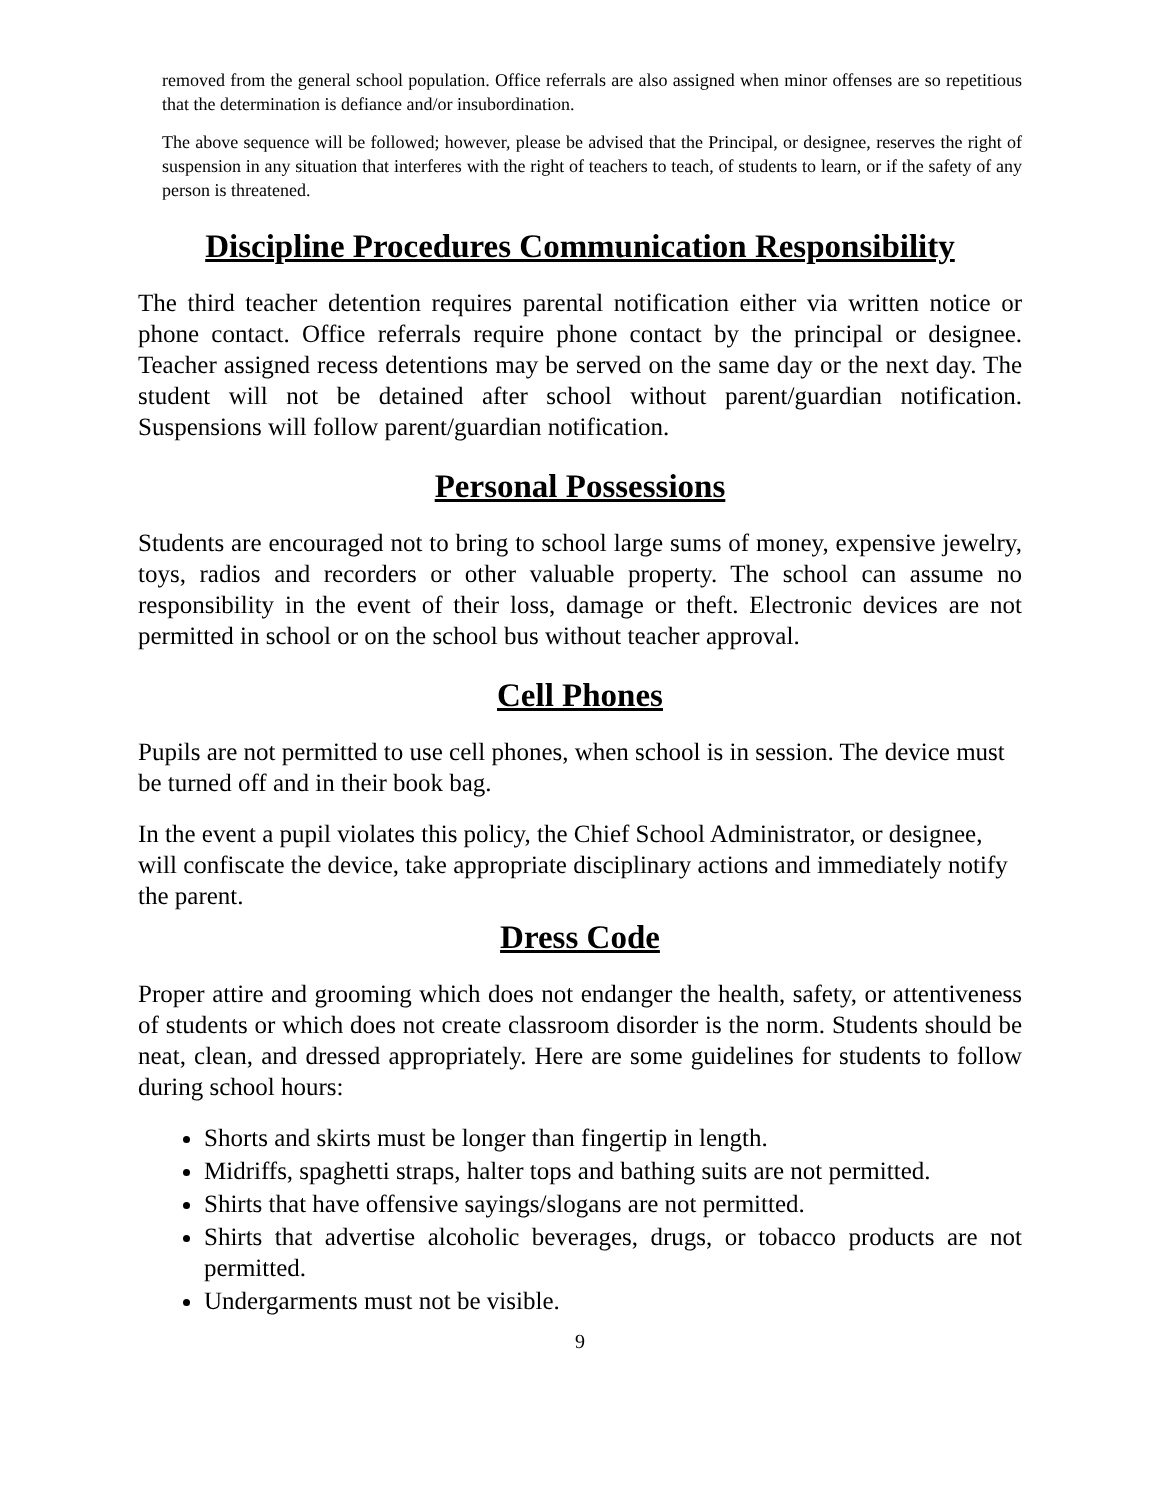removed from the general school population. Office referrals are also assigned when minor offenses are so repetitious that the determination is defiance and/or insubordination.
The above sequence will be followed; however, please be advised that the Principal, or designee, reserves the right of suspension in any situation that interferes with the right of teachers to teach, of students to learn, or if the safety of any person is threatened.
Discipline Procedures Communication Responsibility
The third teacher detention requires parental notification either via written notice or phone contact. Office referrals require phone contact by the principal or designee. Teacher assigned recess detentions may be served on the same day or the next day. The student will not be detained after school without parent/guardian notification. Suspensions will follow parent/guardian notification.
Personal Possessions
Students are encouraged not to bring to school large sums of money, expensive jewelry, toys, radios and recorders or other valuable property. The school can assume no responsibility in the event of their loss, damage or theft. Electronic devices are not permitted in school or on the school bus without teacher approval.
Cell Phones
Pupils are not permitted to use cell phones, when school is in session. The device must be turned off and in their book bag.
In the event a pupil violates this policy, the Chief School Administrator, or designee, will confiscate the device, take appropriate disciplinary actions and immediately notify the parent.
Dress Code
Proper attire and grooming which does not endanger the health, safety, or attentiveness of students or which does not create classroom disorder is the norm. Students should be neat, clean, and dressed appropriately. Here are some guidelines for students to follow during school hours:
Shorts and skirts must be longer than fingertip in length.
Midriffs, spaghetti straps, halter tops and bathing suits are not permitted.
Shirts that have offensive sayings/slogans are not permitted.
Shirts that advertise alcoholic beverages, drugs, or tobacco products are not permitted.
Undergarments must not be visible.
9